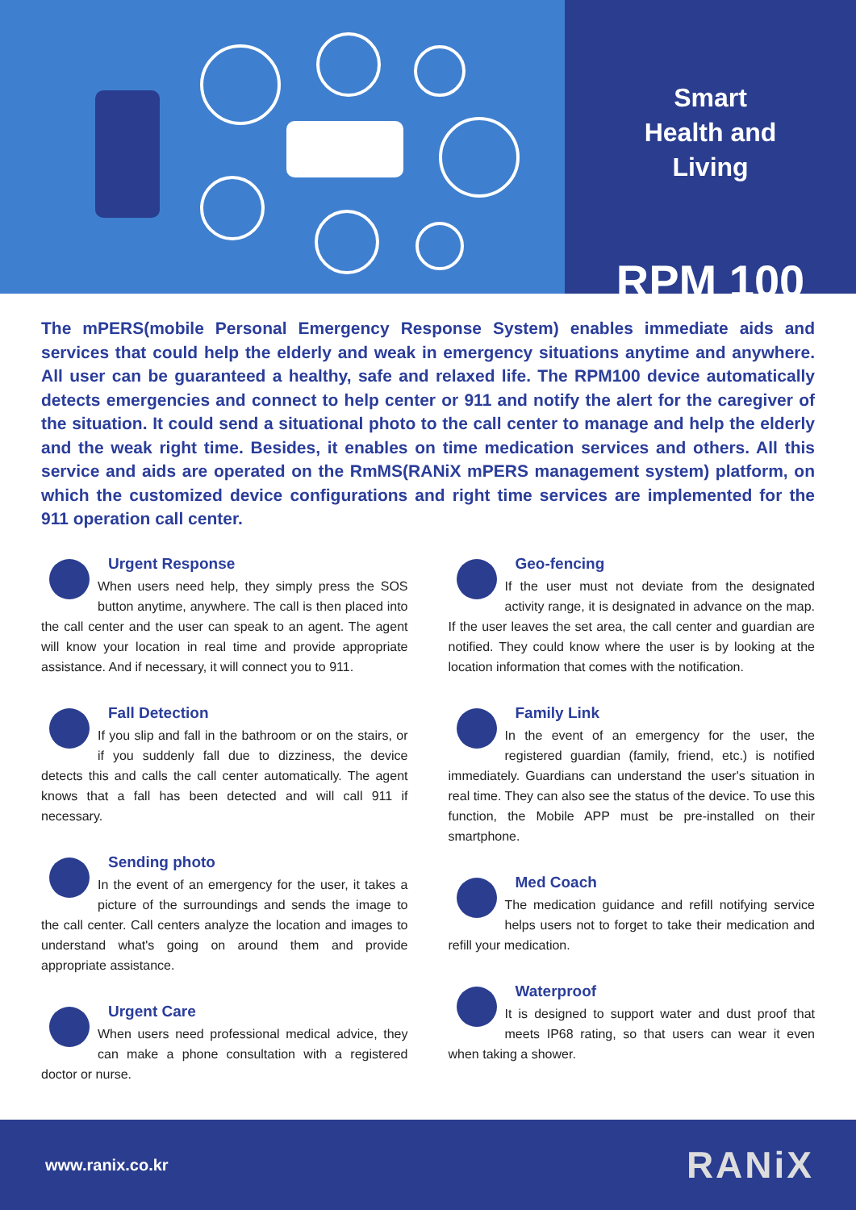Smart
Health and
Living
RPM 100
The mPERS(mobile Personal Emergency Response System) enables immediate aids and services that could help the elderly and weak in emergency situations anytime and anywhere. All user can be guaranteed a healthy, safe and relaxed life. The RPM100 device automatically detects emergencies and connect to help center or 911 and notify the alert for the caregiver of the situation. It could send a situational photo to the call center to manage and help the elderly and the weak right time. Besides, it enables on time medication services and others. All this service and aids are operated on the RmMS(RANiX mPERS management system) platform, on which the customized device configurations and right time services are implemented for the 911 operation call center.
Urgent Response
When users need help, they simply press the SOS button anytime, anywhere. The call is then placed into the call center and the user can speak to an agent. The agent will know your location in real time and provide appropriate assistance. And if necessary, it will connect you to 911.
Fall Detection
If you slip and fall in the bathroom or on the stairs, or if you suddenly fall due to dizziness, the device detects this and calls the call center automatically. The agent knows that a fall has been detected and will call 911 if necessary.
Sending photo
In the event of an emergency for the user, it takes a picture of the surroundings and sends the image to the call center. Call centers analyze the location and images to understand what's going on around them and provide appropriate assistance.
Urgent Care
When users need professional medical advice, they can make a phone consultation with a registered doctor or nurse.
Geo-fencing
If the user must not deviate from the designated activity range, it is designated in advance on the map. If the user leaves the set area, the call center and guardian are notified. They could know where the user is by looking at the location information that comes with the notification.
Family Link
In the event of an emergency for the user, the registered guardian (family, friend, etc.) is notified immediately. Guardians can understand the user's situation in real time. They can also see the status of the device. To use this function, the Mobile APP must be pre-installed on their smartphone.
Med Coach
The medication guidance and refill notifying service helps users not to forget to take their medication and refill your medication.
Waterproof
It is designed to support water and dust proof that meets IP68 rating, so that users can wear it even when taking a shower.
www.ranix.co.kr RANiX